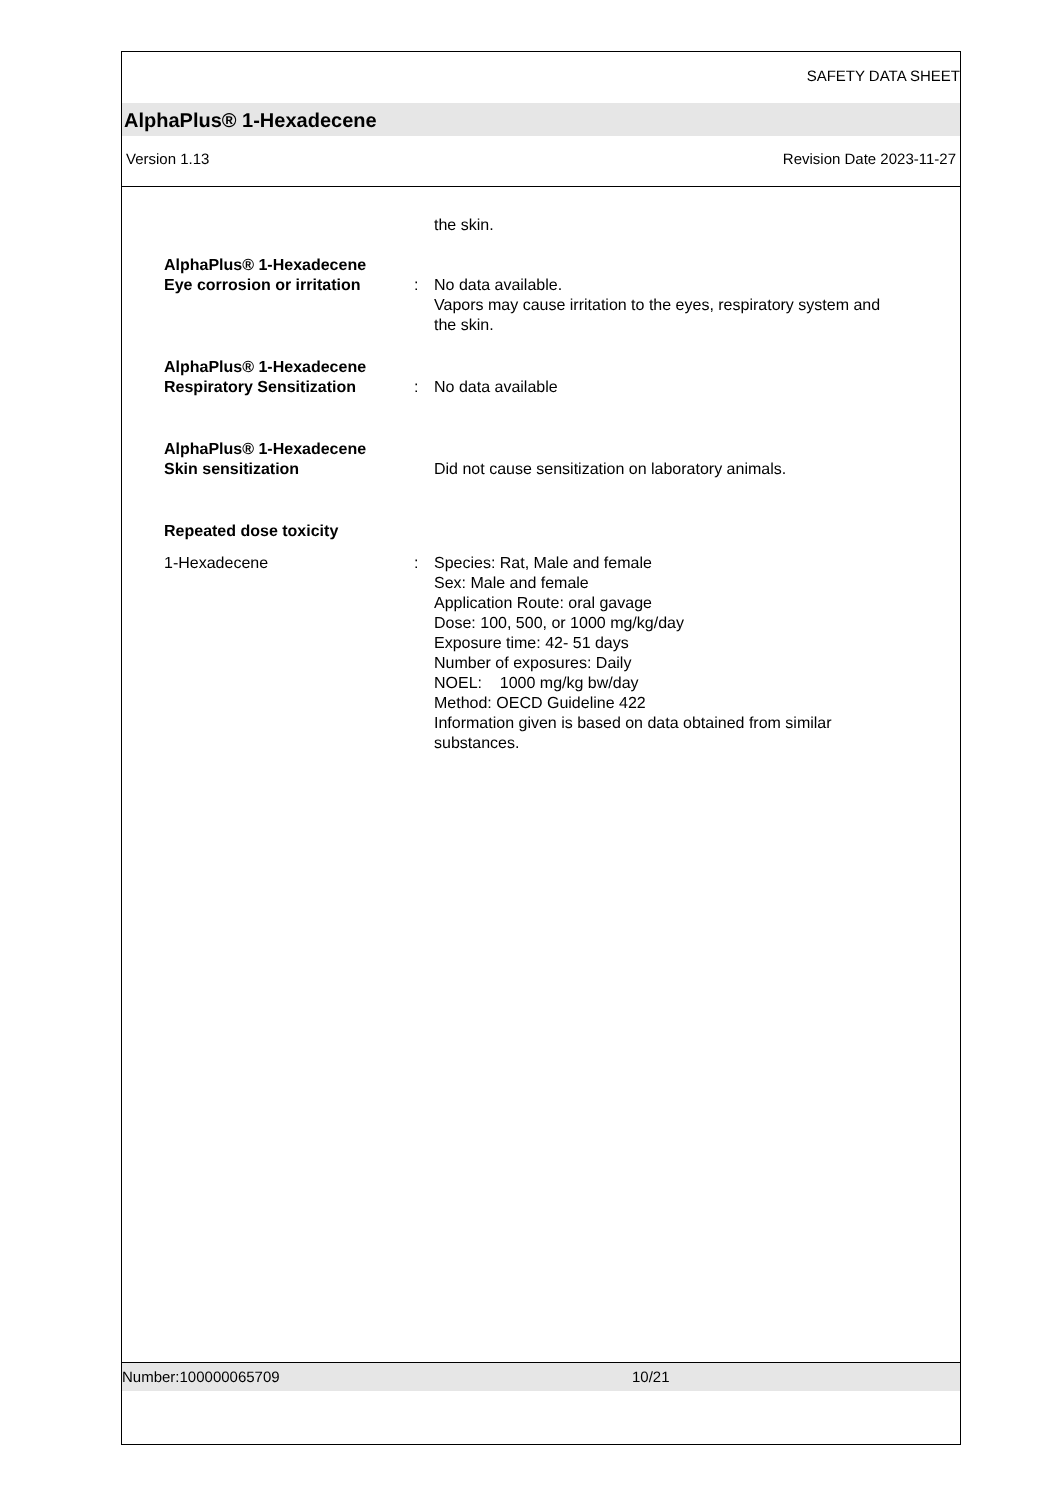SAFETY DATA SHEET
AlphaPlus® 1-Hexadecene
Version 1.13 Revision Date 2023-11-27
the skin.
AlphaPlus® 1-Hexadecene
Eye corrosion or irritation
: No data available.
Vapors may cause irritation to the eyes, respiratory system and the skin.
AlphaPlus® 1-Hexadecene
Respiratory Sensitization
: No data available
AlphaPlus® 1-Hexadecene
Skin sensitization
Did not cause sensitization on laboratory animals.
Repeated dose toxicity
1-Hexadecene : Species: Rat, Male and female
Sex: Male and female
Application Route: oral gavage
Dose: 100, 500, or 1000 mg/kg/day
Exposure time: 42- 51 days
Number of exposures: Daily
NOEL: 1000 mg/kg bw/day
Method: OECD Guideline 422
Information given is based on data obtained from similar substances.
Number:100000065709 10/21